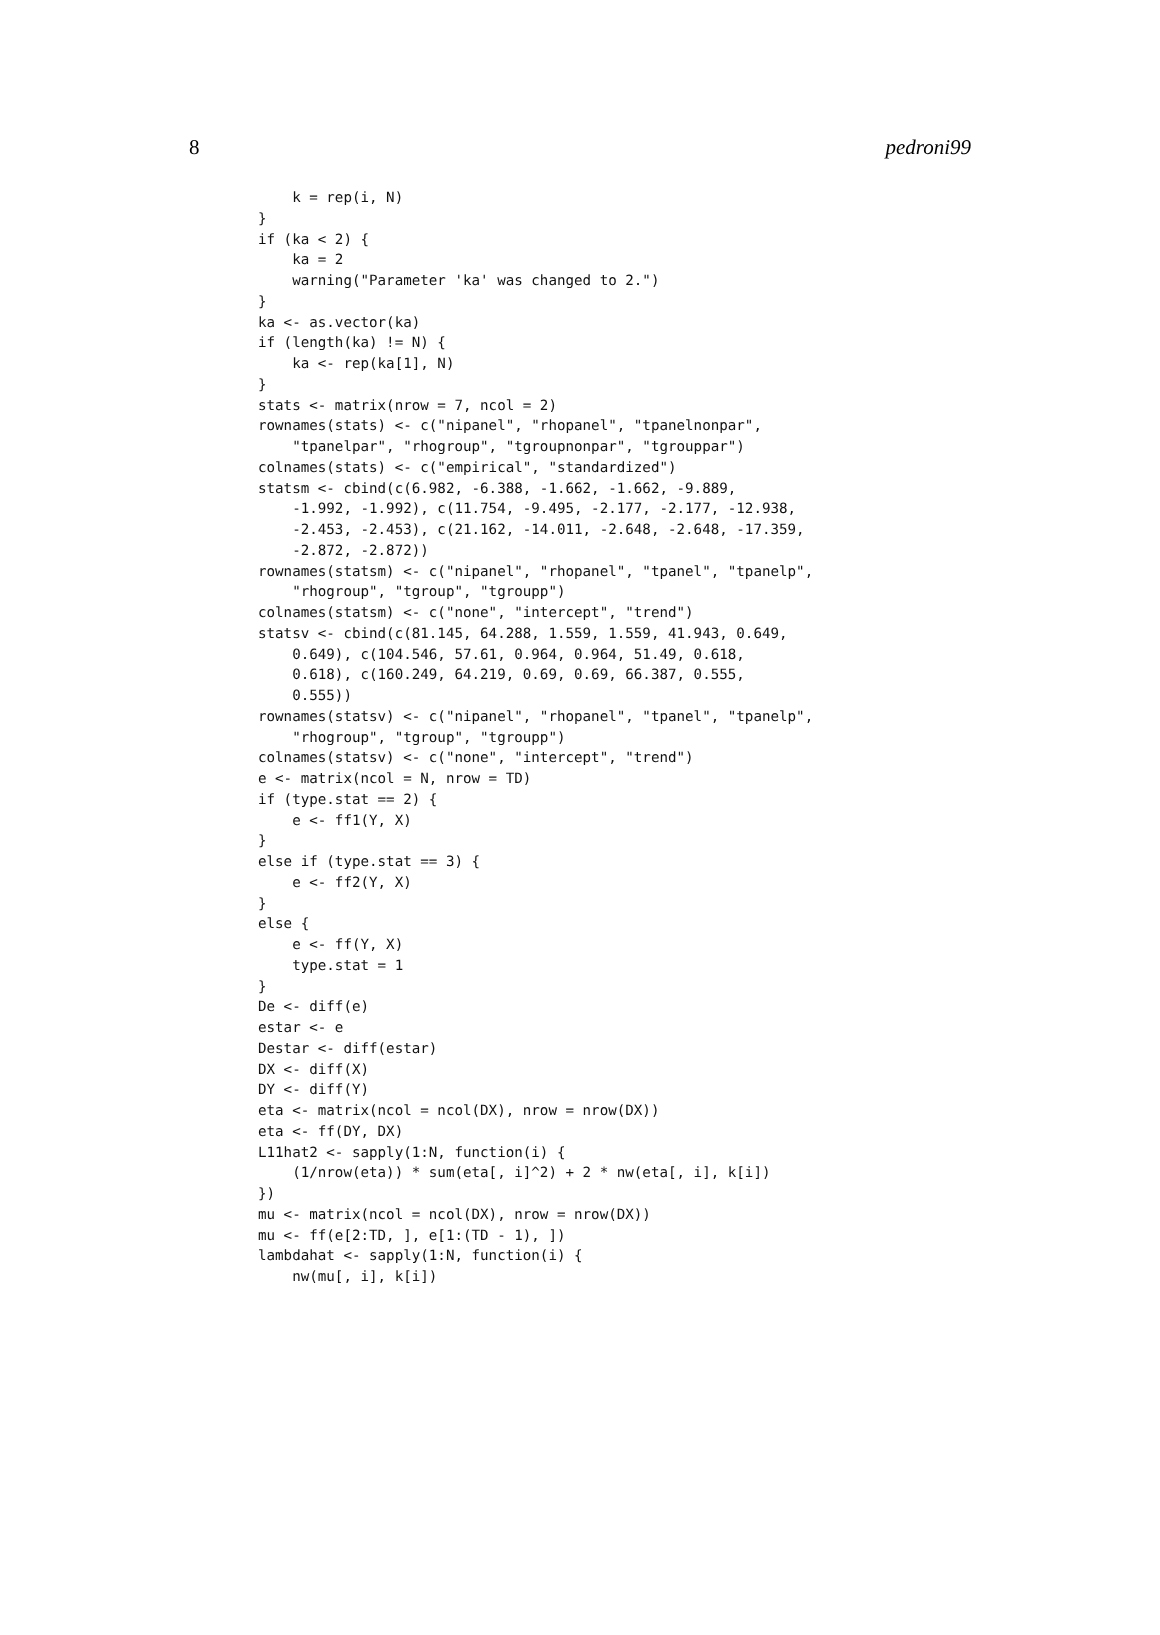8 pedroni99
    k = rep(i, N)
}
if (ka < 2) {
    ka = 2
    warning("Parameter 'ka' was changed to 2.")
}
ka <- as.vector(ka)
if (length(ka) != N) {
    ka <- rep(ka[1], N)
}
stats <- matrix(nrow = 7, ncol = 2)
rownames(stats) <- c("nipanel", "rhopanel", "tpanelnonpar",
    "tpanelpar", "rhogroup", "tgroupnonpar", "tgrouppar")
colnames(stats) <- c("empirical", "standardized")
statsm <- cbind(c(6.982, -6.388, -1.662, -1.662, -9.889,
    -1.992, -1.992), c(11.754, -9.495, -2.177, -2.177, -12.938,
    -2.453, -2.453), c(21.162, -14.011, -2.648, -2.648, -17.359,
    -2.872, -2.872))
rownames(statsm) <- c("nipanel", "rhopanel", "tpanel", "tpanelp",
    "rhogroup", "tgroup", "tgroupp")
colnames(statsm) <- c("none", "intercept", "trend")
statsv <- cbind(c(81.145, 64.288, 1.559, 1.559, 41.943, 0.649,
    0.649), c(104.546, 57.61, 0.964, 0.964, 51.49, 0.618,
    0.618), c(160.249, 64.219, 0.69, 0.69, 66.387, 0.555,
    0.555))
rownames(statsv) <- c("nipanel", "rhopanel", "tpanel", "tpanelp",
    "rhogroup", "tgroup", "tgroupp")
colnames(statsv) <- c("none", "intercept", "trend")
e <- matrix(ncol = N, nrow = TD)
if (type.stat == 2) {
    e <- ff1(Y, X)
}
else if (type.stat == 3) {
    e <- ff2(Y, X)
}
else {
    e <- ff(Y, X)
    type.stat = 1
}
De <- diff(e)
estar <- e
Destar <- diff(estar)
DX <- diff(X)
DY <- diff(Y)
eta <- matrix(ncol = ncol(DX), nrow = nrow(DX))
eta <- ff(DY, DX)
L11hat2 <- sapply(1:N, function(i) {
    (1/nrow(eta)) * sum(eta[, i]^2) + 2 * nw(eta[, i], k[i])
})
mu <- matrix(ncol = ncol(DX), nrow = nrow(DX))
mu <- ff(e[2:TD, ], e[1:(TD - 1), ])
lambdahat <- sapply(1:N, function(i) {
    nw(mu[, i], k[i])